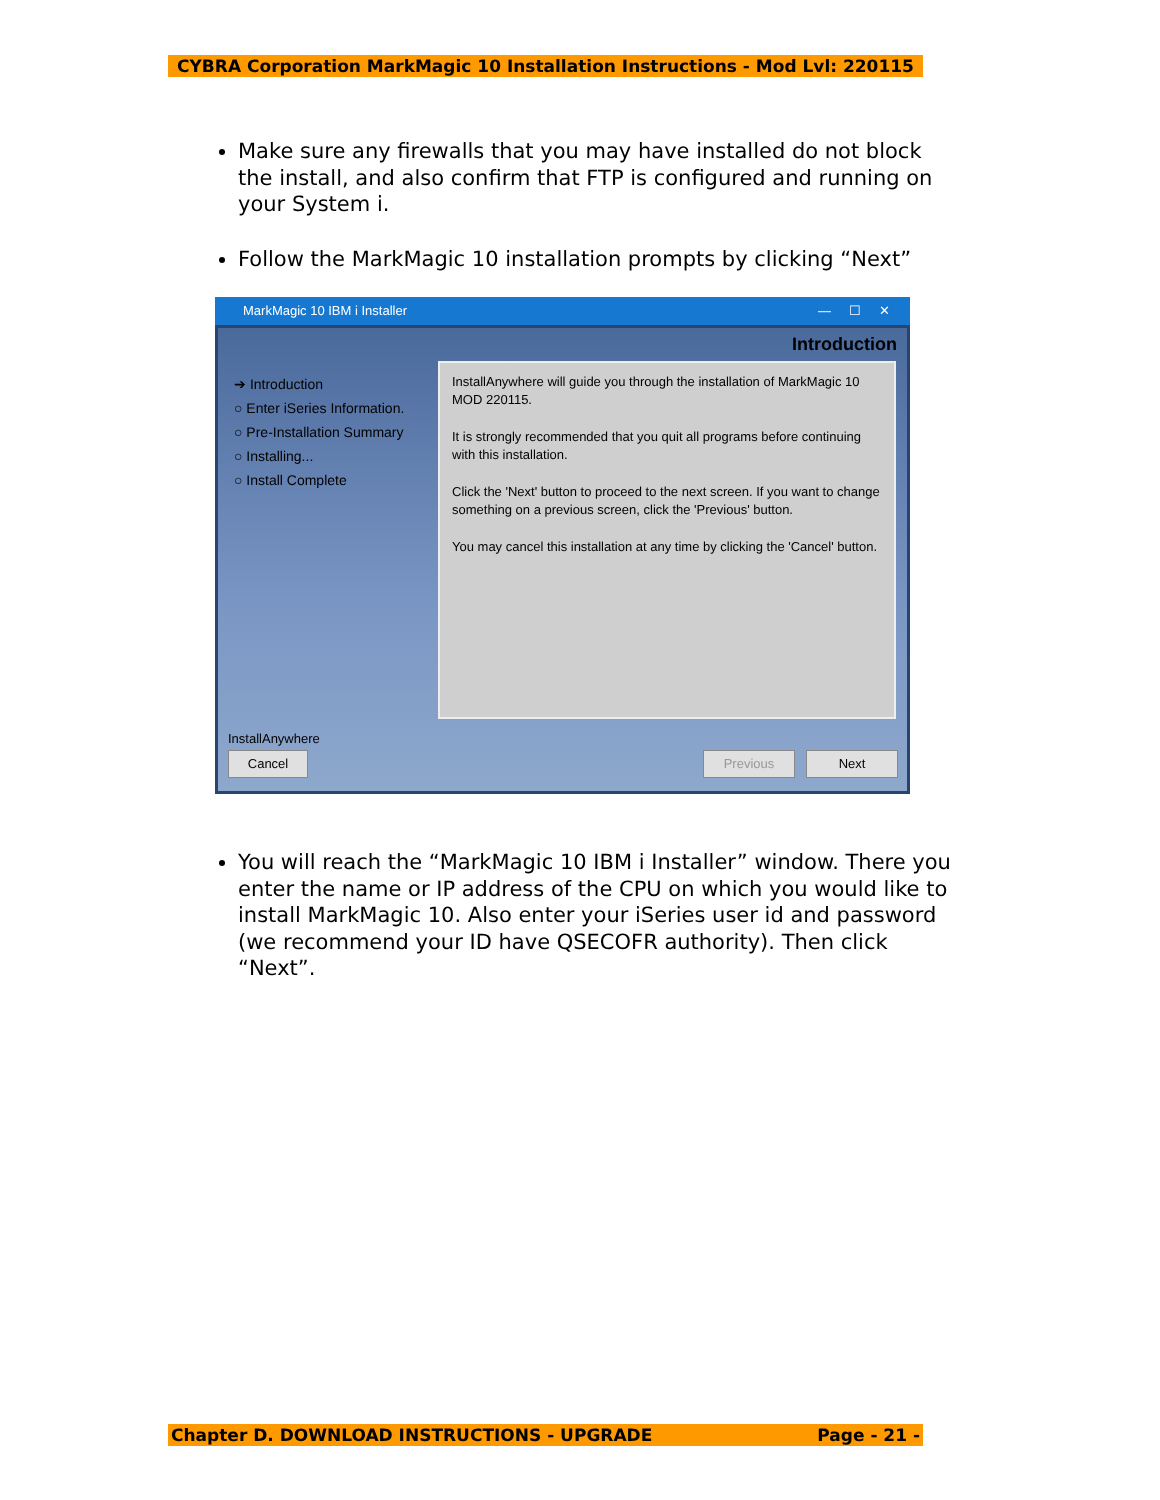CYBRA Corporation MarkMagic 10 Installation Instructions - Mod Lvl: 220115
Make sure any firewalls that you may have installed do not block the install, and also confirm that FTP is configured and running on your System i.
Follow the MarkMagic 10 installation prompts by clicking “Next”
MarkMagic 10 IBM i Installer — ☐ ✕
Introduction
➔ Introduction
○ Enter iSeries Information.
○ Pre-Installation Summary
○ Installing...
○ Install Complete
InstallAnywhere will guide you through the installation of MarkMagic 10 MOD 220115.
It is strongly recommended that you quit all programs before continuing with this installation.
Click the 'Next' button to proceed to the next screen. If you want to change something on a previous screen, click the 'Previous' button.
You may cancel this installation at any time by clicking the 'Cancel' button.
InstallAnywhere
Cancel Previous Next
You will reach the “MarkMagic 10 IBM i Installer” window. There you enter the name or IP address of the CPU on which you would like to install MarkMagic 10. Also enter your iSeries user id and password (we recommend your ID have QSECOFR authority). Then click “Next”.
Chapter D. DOWNLOAD INSTRUCTIONS - UPGRADE Page - 21 -